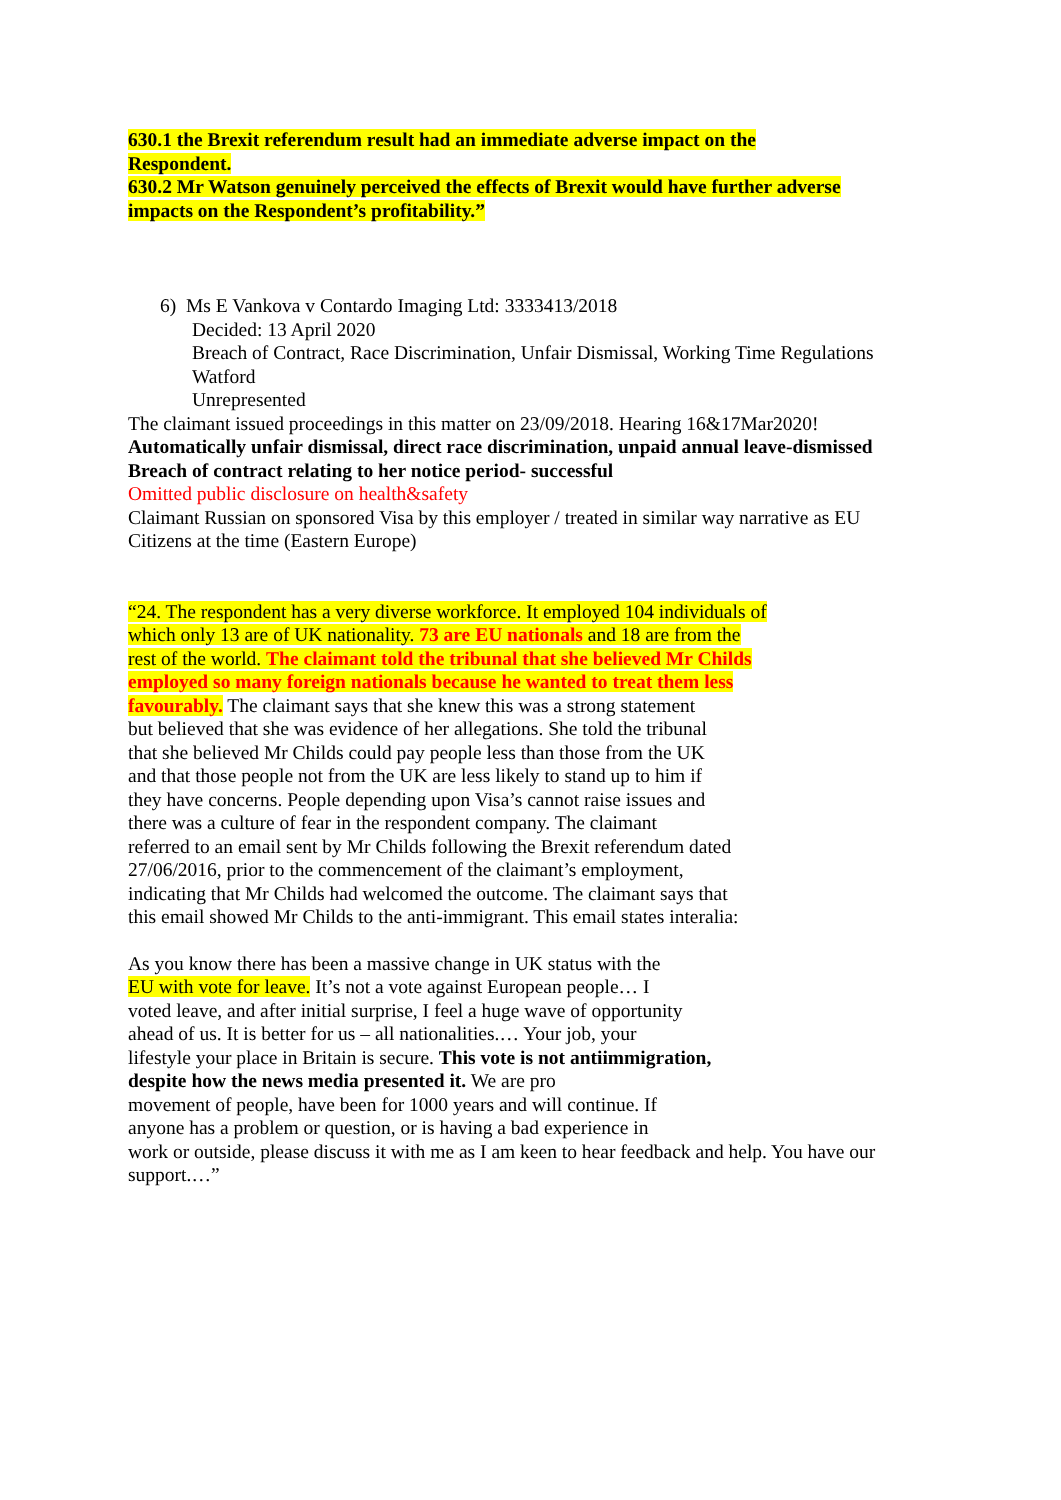630.1 the Brexit referendum result had an immediate adverse impact on the
Respondent.
630.2 Mr Watson genuinely perceived the effects of Brexit would have further adverse
impacts on the Respondent’s profitability.”
6) Ms E Vankova v Contardo Imaging Ltd: 3333413/2018
Decided: 13 April 2020
Breach of Contract, Race Discrimination, Unfair Dismissal, Working Time Regulations
Watford
Unrepresented
The claimant issued proceedings in this matter on 23/09/2018. Hearing 16&17Mar2020!
Automatically unfair dismissal, direct race discrimination, unpaid annual leave-dismissed
Breach of contract relating to her notice period- successful
Omitted public disclosure on health&safety
Claimant Russian on sponsored Visa by this employer / treated in similar way narrative as EU
Citizens at the time (Eastern Europe)
“24. The respondent has a very diverse workforce. It employed 104 individuals of
which only 13 are of UK nationality. 73 are EU nationals and 18 are from the
rest of the world. The claimant told the tribunal that she believed Mr Childs
employed so many foreign nationals because he wanted to treat them less
favourably. The claimant says that she knew this was a strong statement
but believed that she was evidence of her allegations. She told the tribunal
that she believed Mr Childs could pay people less than those from the UK
and that those people not from the UK are less likely to stand up to him if
they have concerns. People depending upon Visa’s cannot raise issues and
there was a culture of fear in the respondent company. The claimant
referred to an email sent by Mr Childs following the Brexit referendum dated
27/06/2016, prior to the commencement of the claimant’s employment,
indicating that Mr Childs had welcomed the outcome. The claimant says that
this email showed Mr Childs to the anti-immigrant. This email states interalia:
As you know there has been a massive change in UK status with the
EU with vote for leave. It’s not a vote against European people… I
voted leave, and after initial surprise, I feel a huge wave of opportunity
ahead of us. It is better for us – all nationalities.… Your job, your
lifestyle your place in Britain is secure. This vote is not antiimmigration,
despite how the news media presented it. We are pro
movement of people, have been for 1000 years and will continue. If
anyone has a problem or question, or is having a bad experience in
work or outside, please discuss it with me as I am keen to hear feedback and help. You have our
support.…”